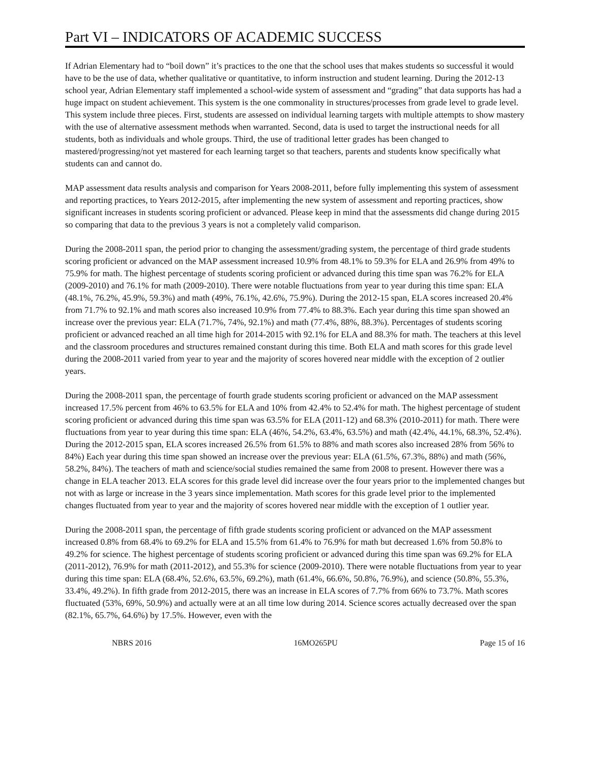Part VI – INDICATORS OF ACADEMIC SUCCESS
If Adrian Elementary had to “boil down” it’s practices to the one that the school uses that makes students so successful it would have to be the use of data, whether qualitative or quantitative, to inform instruction and student learning. During the 2012-13 school year, Adrian Elementary staff implemented a school-wide system of assessment and “grading” that data supports has had a huge impact on student achievement. This system is the one commonality in structures/processes from grade level to grade level. This system include three pieces. First, students are assessed on individual learning targets with multiple attempts to show mastery with the use of alternative assessment methods when warranted. Second, data is used to target the instructional needs for all students, both as individuals and whole groups. Third, the use of traditional letter grades has been changed to mastered/progressing/not yet mastered for each learning target so that teachers, parents and students know specifically what students can and cannot do.
MAP assessment data results analysis and comparison for Years 2008-2011, before fully implementing this system of assessment and reporting practices, to Years 2012-2015, after implementing the new system of assessment and reporting practices, show significant increases in students scoring proficient or advanced. Please keep in mind that the assessments did change during 2015 so comparing that data to the previous 3 years is not a completely valid comparison.
During the 2008-2011 span, the period prior to changing the assessment/grading system, the percentage of third grade students scoring proficient or advanced on the MAP assessment increased 10.9% from 48.1% to 59.3% for ELA and 26.9% from 49% to 75.9% for math. The highest percentage of students scoring proficient or advanced during this time span was 76.2% for ELA (2009-2010) and 76.1% for math (2009-2010). There were notable fluctuations from year to year during this time span: ELA (48.1%, 76.2%, 45.9%, 59.3%) and math (49%, 76.1%, 42.6%, 75.9%). During the 2012-15 span, ELA scores increased 20.4% from 71.7% to 92.1% and math scores also increased 10.9% from 77.4% to 88.3%. Each year during this time span showed an increase over the previous year: ELA (71.7%, 74%, 92.1%) and math (77.4%, 88%, 88.3%). Percentages of students scoring proficient or advanced reached an all time high for 2014-2015 with 92.1% for ELA and 88.3% for math. The teachers at this level and the classroom procedures and structures remained constant during this time. Both ELA and math scores for this grade level during the 2008-2011 varied from year to year and the majority of scores hovered near middle with the exception of 2 outlier years.
During the 2008-2011 span, the percentage of fourth grade students scoring proficient or advanced on the MAP assessment increased 17.5% percent from 46% to 63.5% for ELA and 10% from 42.4% to 52.4% for math. The highest percentage of student scoring proficient or advanced during this time span was 63.5% for ELA (2011-12) and 68.3% (2010-2011) for math. There were fluctuations from year to year during this time span: ELA (46%, 54.2%, 63.4%, 63.5%) and math (42.4%, 44.1%, 68.3%, 52.4%). During the 2012-2015 span, ELA scores increased 26.5% from 61.5% to 88% and math scores also increased 28% from 56% to 84%) Each year during this time span showed an increase over the previous year: ELA (61.5%, 67.3%, 88%) and math (56%, 58.2%, 84%). The teachers of math and science/social studies remained the same from 2008 to present. However there was a change in ELA teacher 2013. ELA scores for this grade level did increase over the four years prior to the implemented changes but not with as large or increase in the 3 years since implementation. Math scores for this grade level prior to the implemented changes fluctuated from year to year and the majority of scores hovered near middle with the exception of 1 outlier year.
During the 2008-2011 span, the percentage of fifth grade students scoring proficient or advanced on the MAP assessment increased 0.8% from 68.4% to 69.2% for ELA and 15.5% from 61.4% to 76.9% for math but decreased 1.6% from 50.8% to 49.2% for science. The highest percentage of students scoring proficient or advanced during this time span was 69.2% for ELA (2011-2012), 76.9% for math (2011-2012), and 55.3% for science (2009-2010). There were notable fluctuations from year to year during this time span: ELA (68.4%, 52.6%, 63.5%, 69.2%), math (61.4%, 66.6%, 50.8%, 76.9%), and science (50.8%, 55.3%, 33.4%, 49.2%). In fifth grade from 2012-2015, there was an increase in ELA scores of 7.7% from 66% to 73.7%. Math scores fluctuated (53%, 69%, 50.9%) and actually were at an all time low during 2014. Science scores actually decreased over the span (82.1%, 65.7%, 64.6%) by 17.5%. However, even with the
NBRS 2016 16MO265PU Page 15 of 16